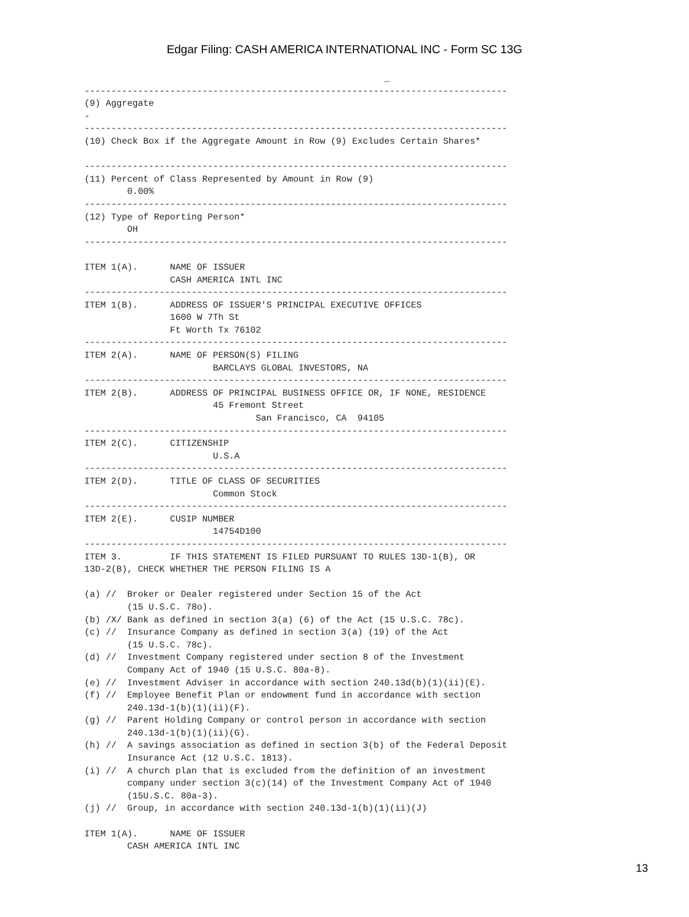Edgar Filing: CASH AMERICA INTERNATIONAL INC - Form SC 13G
                                                        _
-------------------------------------------------------------------------------
(9) Aggregate
-
-------------------------------------------------------------------------------
(10) Check Box if the Aggregate Amount in Row (9) Excludes Certain Shares*

-------------------------------------------------------------------------------
(11) Percent of Class Represented by Amount in Row (9)
        0.00%
-------------------------------------------------------------------------------
(12) Type of Reporting Person*
        OH
-------------------------------------------------------------------------------

ITEM 1(A).      NAME OF ISSUER
                CASH AMERICA INTL INC
-------------------------------------------------------------------------------
ITEM 1(B).      ADDRESS OF ISSUER'S PRINCIPAL EXECUTIVE OFFICES
                1600 W 7Th St
                Ft Worth Tx 76102
-------------------------------------------------------------------------------
ITEM 2(A).      NAME OF PERSON(S) FILING
                        BARCLAYS GLOBAL INVESTORS, NA
-------------------------------------------------------------------------------
ITEM 2(B).      ADDRESS OF PRINCIPAL BUSINESS OFFICE OR, IF NONE, RESIDENCE
                        45 Fremont Street
                                San Francisco, CA  94105
-------------------------------------------------------------------------------
ITEM 2(C).      CITIZENSHIP
                        U.S.A
-------------------------------------------------------------------------------
ITEM 2(D).      TITLE OF CLASS OF SECURITIES
                        Common Stock
-------------------------------------------------------------------------------
ITEM 2(E).      CUSIP NUMBER
                        14754D100
-------------------------------------------------------------------------------
ITEM 3.         IF THIS STATEMENT IS FILED PURSUANT TO RULES 13D-1(B), OR
13D-2(B), CHECK WHETHER THE PERSON FILING IS A

(a) //  Broker or Dealer registered under Section 15 of the Act
        (15 U.S.C. 78o).
(b) /X/ Bank as defined in section 3(a) (6) of the Act (15 U.S.C. 78c).
(c) //  Insurance Company as defined in section 3(a) (19) of the Act
        (15 U.S.C. 78c).
(d) //  Investment Company registered under section 8 of the Investment
        Company Act of 1940 (15 U.S.C. 80a-8).
(e) //  Investment Adviser in accordance with section 240.13d(b)(1)(ii)(E).
(f) //  Employee Benefit Plan or endowment fund in accordance with section
        240.13d-1(b)(1)(ii)(F).
(g) //  Parent Holding Company or control person in accordance with section
        240.13d-1(b)(1)(ii)(G).
(h) //  A savings association as defined in section 3(b) of the Federal Deposit
        Insurance Act (12 U.S.C. 1813).
(i) //  A church plan that is excluded from the definition of an investment
        company under section 3(c)(14) of the Investment Company Act of 1940
        (15U.S.C. 80a-3).
(j) //  Group, in accordance with section 240.13d-1(b)(1)(ii)(J)

ITEM 1(A).      NAME OF ISSUER
        CASH AMERICA INTL INC
13